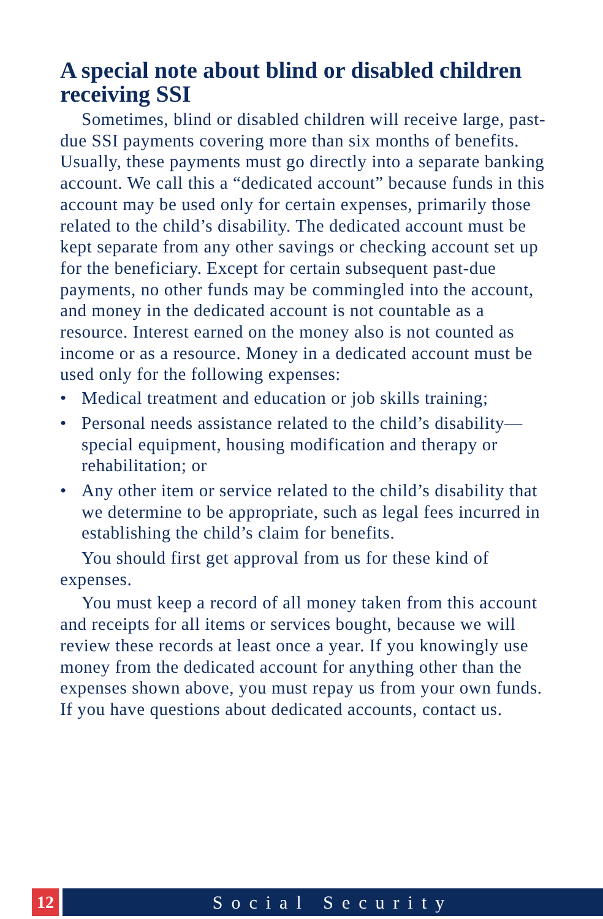A special note about blind or disabled children receiving SSI
Sometimes, blind or disabled children will receive large, past-due SSI payments covering more than six months of benefits. Usually, these payments must go directly into a separate banking account. We call this a “dedicated account” because funds in this account may be used only for certain expenses, primarily those related to the child’s disability. The dedicated account must be kept separate from any other savings or checking account set up for the beneficiary. Except for certain subsequent past-due payments, no other funds may be commingled into the account, and money in the dedicated account is not countable as a resource. Interest earned on the money also is not counted as income or as a resource. Money in a dedicated account must be used only for the following expenses:
• Medical treatment and education or job skills training;
• Personal needs assistance related to the child’s disability—special equipment, housing modification and therapy or rehabilitation; or
• Any other item or service related to the child’s disability that we determine to be appropriate, such as legal fees incurred in establishing the child’s claim for benefits.
You should first get approval from us for these kind of expenses.
You must keep a record of all money taken from this account and receipts for all items or services bought, because we will review these records at least once a year. If you knowingly use money from the dedicated account for anything other than the expenses shown above, you must repay us from your own funds. If you have questions about dedicated accounts, contact us.
12 Social Security